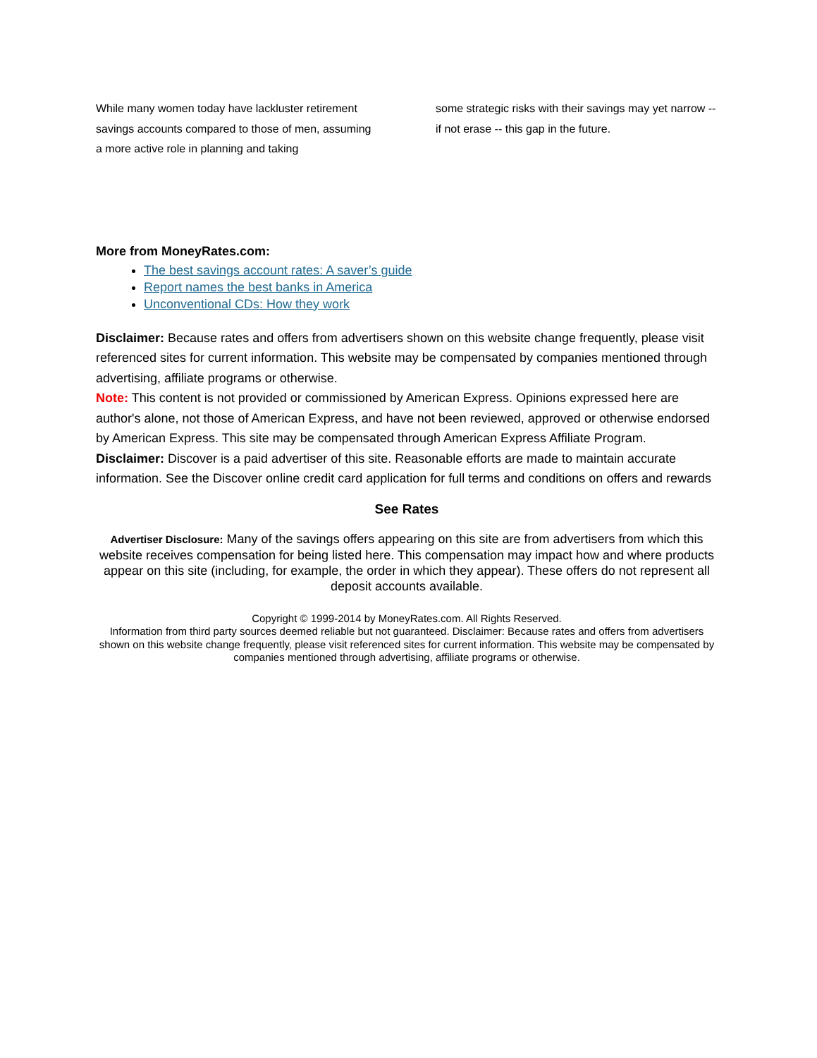While many women today have lackluster retirement savings accounts compared to those of men, assuming a more active role in planning and taking
some strategic risks with their savings may yet narrow -- if not erase -- this gap in the future.
More from MoneyRates.com:
The best savings account rates: A saver’s guide
Report names the best banks in America
Unconventional CDs: How they work
Disclaimer: Because rates and offers from advertisers shown on this website change frequently, please visit referenced sites for current information. This website may be compensated by companies mentioned through advertising, affiliate programs or otherwise.
Note: This content is not provided or commissioned by American Express. Opinions expressed here are author's alone, not those of American Express, and have not been reviewed, approved or otherwise endorsed by American Express. This site may be compensated through American Express Affiliate Program.
Disclaimer: Discover is a paid advertiser of this site. Reasonable efforts are made to maintain accurate information. See the Discover online credit card application for full terms and conditions on offers and rewards
See Rates
Advertiser Disclosure: Many of the savings offers appearing on this site are from advertisers from which this website receives compensation for being listed here. This compensation may impact how and where products appear on this site (including, for example, the order in which they appear). These offers do not represent all deposit accounts available.
Copyright © 1999-2014 by MoneyRates.com. All Rights Reserved.
Information from third party sources deemed reliable but not guaranteed. Disclaimer: Because rates and offers from advertisers shown on this website change frequently, please visit referenced sites for current information. This website may be compensated by companies mentioned through advertising, affiliate programs or otherwise.